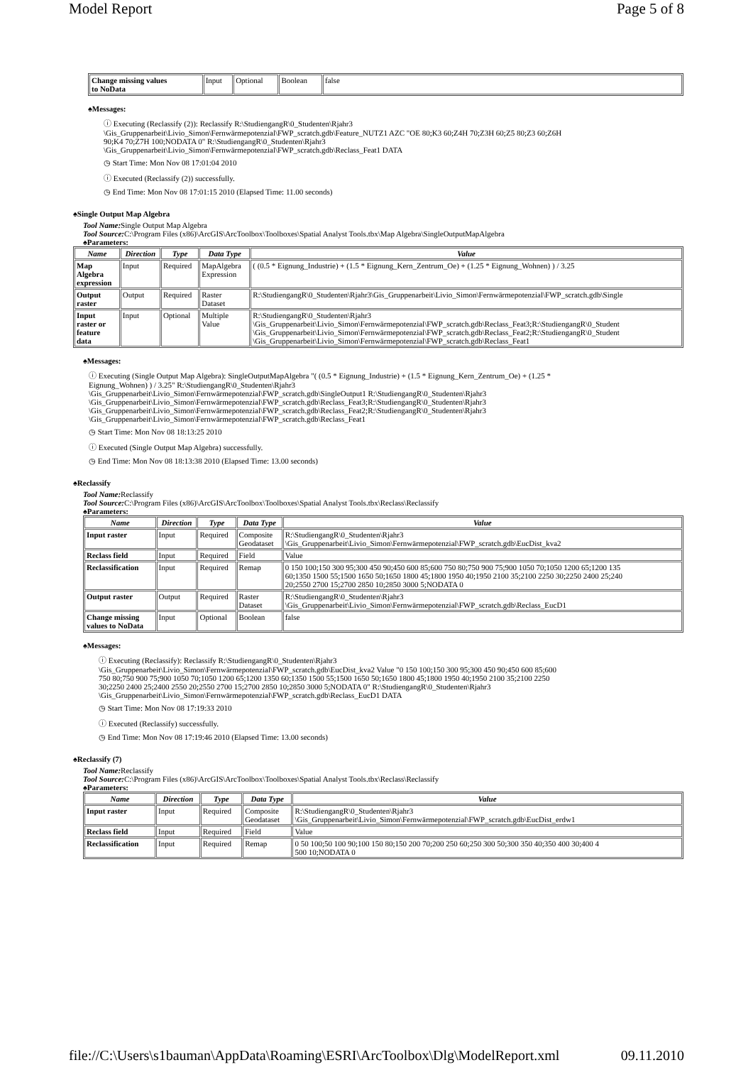Model Report Page 5 of 8
| Change missing values to NoData | Input | Optional | Boolean | false |
♠Messages:
ⓘ Executing (Reclassify (2)): Reclassify R:\StudiengangR\0_Studenten\Rjahr3
\Gis_Gruppenarbeit\Livio_Simon\Fernwärmepotenzial\FWP_scratch.gdb\Feature_NUTZ1 AZC "OE 80;K3 60;Z4H 70;Z3H 60;Z5 80;Z3 60;Z6H
90;K4 70;Z7H 100;NODATA 0" R:\StudiengangR\0_Studenten\Rjahr3
\Gis_Gruppenarbeit\Livio_Simon\Fernwärmepotenzial\FWP_scratch.gdb\Reclass_Feat1 DATA
◷ Start Time: Mon Nov 08 17:01:04 2010
ⓘ Executed (Reclassify (2)) successfully.
◷ End Time: Mon Nov 08 17:01:15 2010 (Elapsed Time: 11.00 seconds)
♠Single Output Map Algebra
Tool Name: Single Output Map Algebra
Tool Source: C:\Program Files (x86)\ArcGIS\ArcToolbox\Toolboxes\Spatial Analyst Tools.tbx\Map Algebra\SingleOutputMapAlgebra
♠Parameters:
| Name | Direction | Type | Data Type | Value |
| --- | --- | --- | --- | --- |
| Map Algebra expression | Input | Required | MapAlgebra Expression | ( (0.5 * Eignung_Industrie) + (1.5 * Eignung_Kern_Zentrum_Oe) + (1.25 * Eignung_Wohnen) ) / 3.25 |
| Output raster | Output | Required | Raster Dataset | R:\StudiengangR\0_Studenten\Rjahr3\Gis_Gruppenarbeit\Livio_Simon\Fernwärmepotenzial\FWP_scratch.gdb\Single |
| Input raster or feature data | Input | Optional | Multiple Value | R:\StudiengangR\0_Studenten\Rjahr3 \Gis_Gruppenarbeit\Livio_Simon\Fernwärmepotenzial\FWP_scratch.gdb\Reclass_Feat3;R:\StudiengangR\0_Student \Gis_Gruppenarbeit\Livio_Simon\Fernwärmepotenzial\FWP_scratch.gdb\Reclass_Feat2;R:\StudiengangR\0_Student \Gis_Gruppenarbeit\Livio_Simon\Fernwärmepotenzial\FWP_scratch.gdb\Reclass_Feat1 |
♠Messages:
ⓘ Executing (Single Output Map Algebra): SingleOutputMapAlgebra "( (0.5 * Eignung_Industrie) + (1.5 * Eignung_Kern_Zentrum_Oe) + (1.25 *
Eignung_Wohnen) ) / 3.25" R:\StudiengangR\0_Studenten\Rjahr3
\Gis_Gruppenarbeit\Livio_Simon\Fernwärmepotenzial\FWP_scratch.gdb\SingleOutput1 R:\StudiengangR\0_Studenten\Rjahr3
\Gis_Gruppenarbeit\Livio_Simon\Fernwärmepotenzial\FWP_scratch.gdb\Reclass_Feat3;R:\StudiengangR\0_Studenten\Rjahr3
\Gis_Gruppenarbeit\Livio_Simon\Fernwärmepotenzial\FWP_scratch.gdb\Reclass_Feat2;R:\StudiengangR\0_Studenten\Rjahr3
\Gis_Gruppenarbeit\Livio_Simon\Fernwärmepotenzial\FWP_scratch.gdb\Reclass_Feat1
◷ Start Time: Mon Nov 08 18:13:25 2010
ⓘ Executed (Single Output Map Algebra) successfully.
◷ End Time: Mon Nov 08 18:13:38 2010 (Elapsed Time: 13.00 seconds)
♠Reclassify
Tool Name: Reclassify
Tool Source: C:\Program Files (x86)\ArcGIS\ArcToolbox\Toolboxes\Spatial Analyst Tools.tbx\Reclass\Reclassify
♠Parameters:
| Name | Direction | Type | Data Type | Value |
| --- | --- | --- | --- | --- |
| Input raster | Input | Required | Composite Geodataset | R:\StudiengangR\0_Studenten\Rjahr3 \Gis_Gruppenarbeit\Livio_Simon\Fernwärmepotenzial\FWP_scratch.gdb\EucDist_kva2 |
| Reclass field | Input | Required | Field | Value |
| Reclassification | Input | Required | Remap | 0 150 100;150 300 95;300 450 90;450 600 85;600 750 80;750 900 75;900 1050 70;1050 1200 65;1200 135 60;1350 1500 55;1500 1650 50;1650 1800 45;1800 1950 40;1950 2100 35;2100 2250 30;2250 2400 25;240 20;2550 2700 15;2700 2850 10;2850 3000 5;NODATA 0 |
| Output raster | Output | Required | Raster Dataset | R:\StudiengangR\0_Studenten\Rjahr3 \Gis_Gruppenarbeit\Livio_Simon\Fernwärmepotenzial\FWP_scratch.gdb\Reclass_EucD1 |
| Change missing values to NoData | Input | Optional | Boolean | false |
♠Messages:
ⓘ Executing (Reclassify): Reclassify R:\StudiengangR\0_Studenten\Rjahr3
\Gis_Gruppenarbeit\Livio_Simon\Fernwärmepotenzial\FWP_scratch.gdb\EucDist_kva2 Value "0 150 100;150 300 95;300 450 90;450 600 85;600
750 80;750 900 75;900 1050 70;1050 1200 65;1200 1350 60;1350 1500 55;1500 1650 50;1650 1800 45;1800 1950 40;1950 2100 35;2100 2250
30;2250 2400 25;2400 2550 20;2550 2700 15;2700 2850 10;2850 3000 5;NODATA 0" R:\StudiengangR\0_Studenten\Rjahr3
\Gis_Gruppenarbeit\Livio_Simon\Fernwärmepotenzial\FWP_scratch.gdb\Reclass_EucD1 DATA
◷ Start Time: Mon Nov 08 17:19:33 2010
ⓘ Executed (Reclassify) successfully.
◷ End Time: Mon Nov 08 17:19:46 2010 (Elapsed Time: 13.00 seconds)
♠Reclassify (7)
Tool Name: Reclassify
Tool Source: C:\Program Files (x86)\ArcGIS\ArcToolbox\Toolboxes\Spatial Analyst Tools.tbx\Reclass\Reclassify
♠Parameters:
| Name | Direction | Type | Data Type | Value |
| --- | --- | --- | --- | --- |
| Input raster | Input | Required | Composite Geodataset | R:\StudiengangR\0_Studenten\Rjahr3 \Gis_Gruppenarbeit\Livio_Simon\Fernwärmepotenzial\FWP_scratch.gdb\EucDist_erdw1 |
| Reclass field | Input | Required | Field | Value |
| Reclassification | Input | Required | Remap | 0 50 100;50 100 90;100 150 80;150 200 70;200 250 60;250 300 50;300 350 40;350 400 30;400 4 500 10;NODATA 0 |
file://C:\Users\s1bauman\AppData\Roaming\ESRI\ArcToolbox\Dlg\ModelReport.xml 09.11.2010